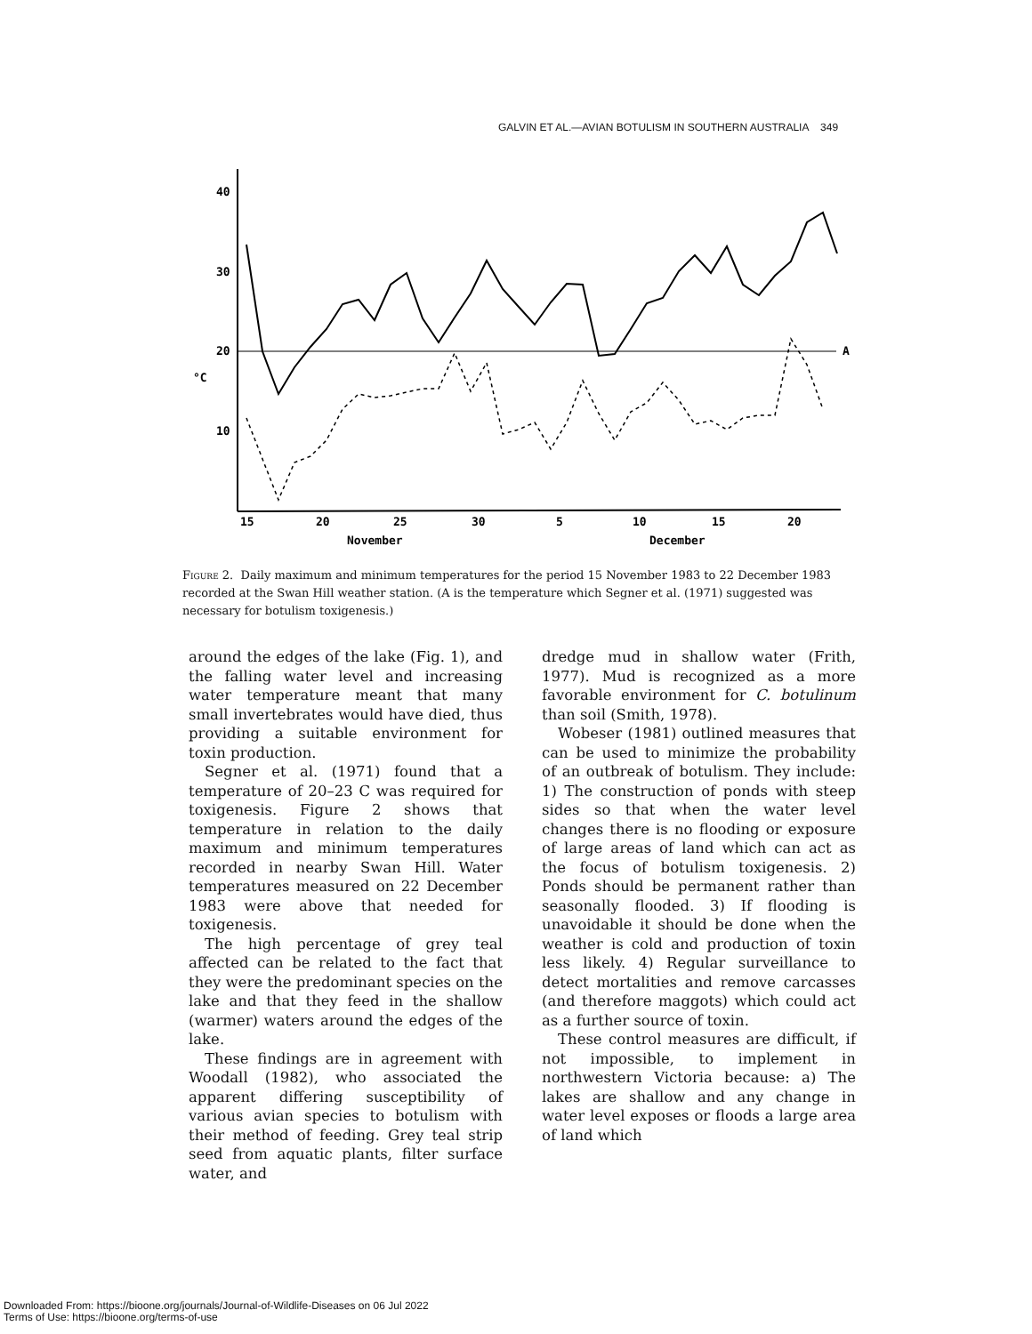GALVIN ET AL.—AVIAN BOTULISM IN SOUTHERN AUSTRALIA 349
40
30
20
10
°C
A
15
20
25
30
5
10
15
20
November
December
Figure 2. Daily maximum and minimum temperatures for the period 15 November 1983 to 22 December 1983 recorded at the Swan Hill weather station. (A is the temperature which Segner et al. (1971) suggested was necessary for botulism toxigenesis.)
around the edges of the lake (Fig. 1), and the falling water level and increasing water temperature meant that many small invertebrates would have died, thus providing a suitable environment for toxin production.
Segner et al. (1971) found that a temperature of 20–23 C was required for toxigenesis. Figure 2 shows that temperature in relation to the daily maximum and minimum temperatures recorded in nearby Swan Hill. Water temperatures measured on 22 December 1983 were above that needed for toxigenesis.
The high percentage of grey teal affected can be related to the fact that they were the predominant species on the lake and that they feed in the shallow (warmer) waters around the edges of the lake.
These findings are in agreement with Woodall (1982), who associated the apparent differing susceptibility of various avian species to botulism with their method of feeding. Grey teal strip seed from aquatic plants, filter surface water, and
dredge mud in shallow water (Frith, 1977). Mud is recognized as a more favorable environment for C. botulinum than soil (Smith, 1978).
Wobeser (1981) outlined measures that can be used to minimize the probability of an outbreak of botulism. They include: 1) The construction of ponds with steep sides so that when the water level changes there is no flooding or exposure of large areas of land which can act as the focus of botulism toxigenesis. 2) Ponds should be permanent rather than seasonally flooded. 3) If flooding is unavoidable it should be done when the weather is cold and production of toxin less likely. 4) Regular surveillance to detect mortalities and remove carcasses (and therefore maggots) which could act as a further source of toxin.
These control measures are difficult, if not impossible, to implement in northwestern Victoria because: a) The lakes are shallow and any change in water level exposes or floods a large area of land which
Downloaded From: https://bioone.org/journals/Journal-of-Wildlife-Diseases on 06 Jul 2022
Terms of Use: https://bioone.org/terms-of-use